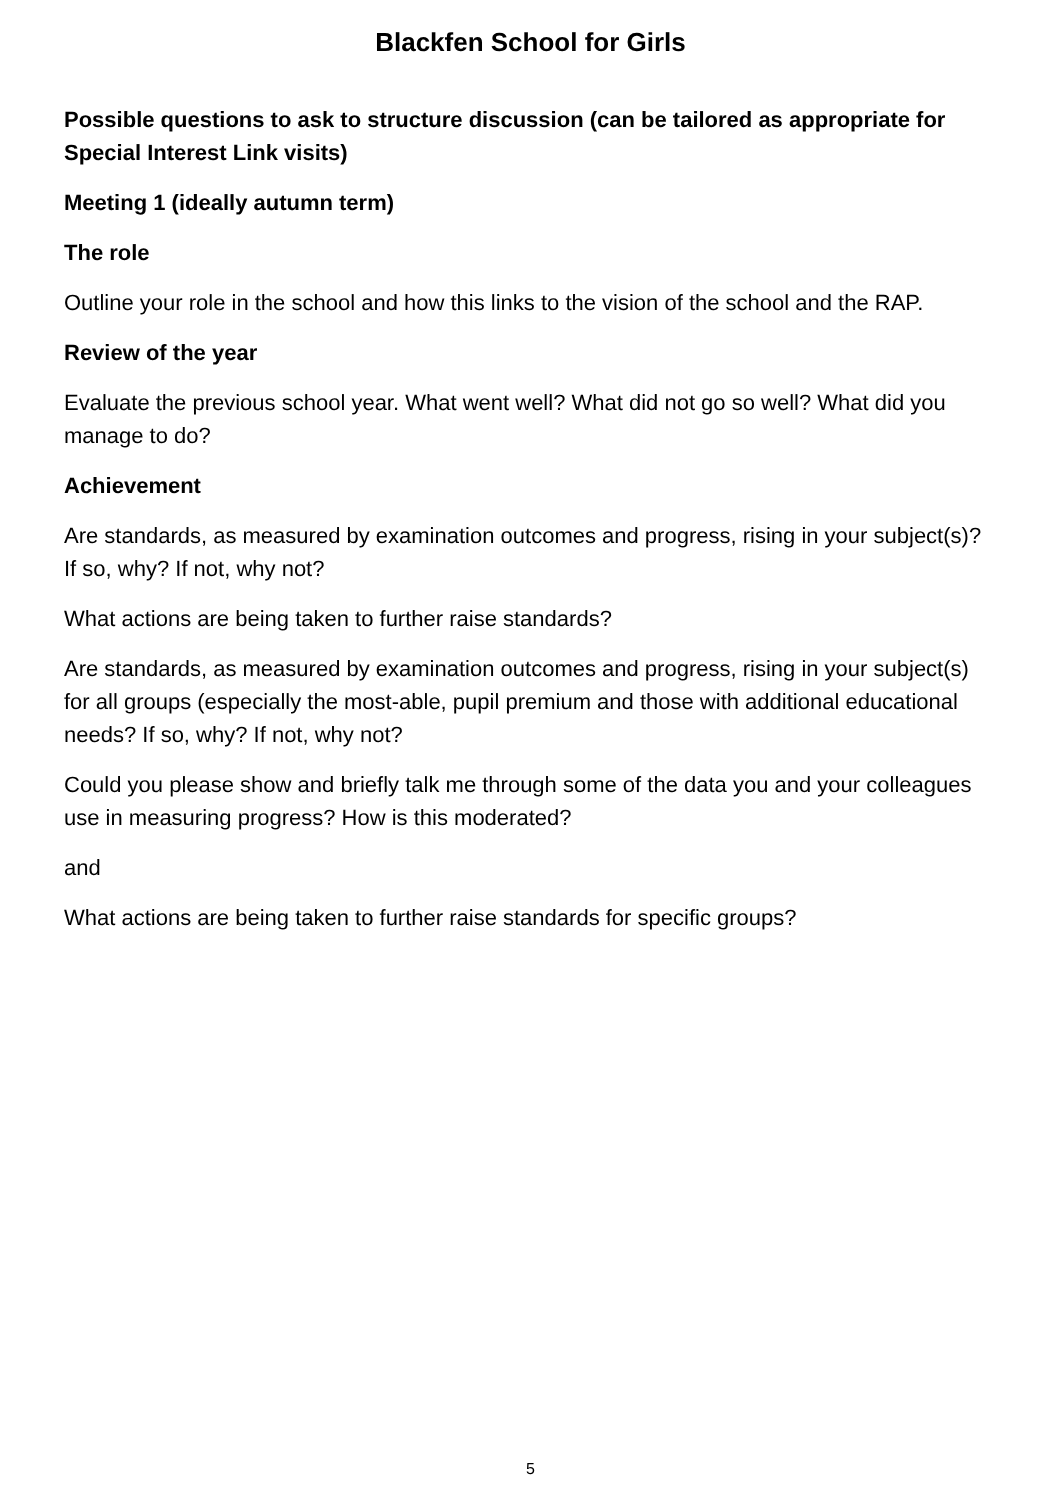Blackfen School for Girls
Possible questions to ask to structure discussion (can be tailored as appropriate for Special Interest Link visits)
Meeting 1 (ideally autumn term)
The role
Outline your role in the school and how this links to the vision of the school and the RAP.
Review of the year
Evaluate the previous school year. What went well? What did not go so well? What did you manage to do?
Achievement
Are standards, as measured by examination outcomes and progress, rising in your subject(s)? If so, why? If not, why not?
What actions are being taken to further raise standards?
Are standards, as measured by examination outcomes and progress, rising in your subject(s) for all groups (especially the most-able, pupil premium and those with additional educational needs? If so, why? If not, why not?
Could you please show and briefly talk me through some of the data you and your colleagues use in measuring progress? How is this moderated?
and
What actions are being taken to further raise standards for specific groups?
5